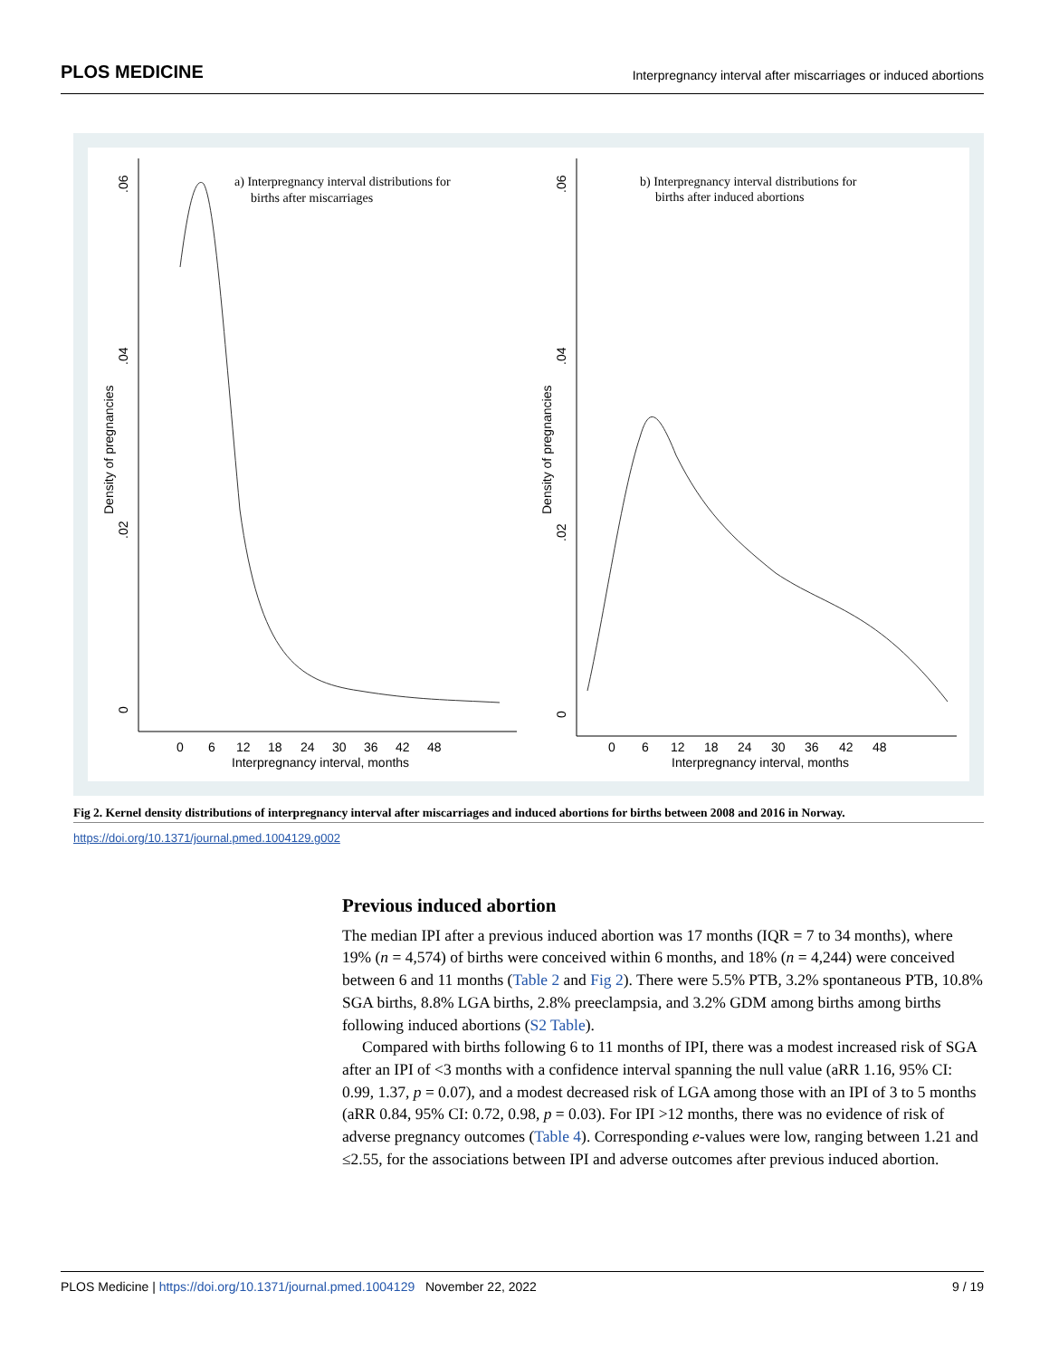PLOS MEDICINE Interpregnancy interval after miscarriages or induced abortions
.06
.04
.02
0
Density of pregnancies
0
6
12
18
24
30
36
42
48
Interpregnancy interval, months
a) Interpregnancy interval distributions for
births after miscarriages
.06
.04
.02
0
Density of pregnancies
0
6
12
18
24
30
36
42
48
Interpregnancy interval, months
b) Interpregnancy interval distributions for
births after induced abortions
Fig 2. Kernel density distributions of interpregnancy interval after miscarriages and induced abortions for births between 2008 and 2016 in Norway.
https://doi.org/10.1371/journal.pmed.1004129.g002
Previous induced abortion
The median IPI after a previous induced abortion was 17 months (IQR = 7 to 34 months), where 19% (n = 4,574) of births were conceived within 6 months, and 18% (n = 4,244) were conceived between 6 and 11 months (Table 2 and Fig 2). There were 5.5% PTB, 3.2% spontaneous PTB, 10.8% SGA births, 8.8% LGA births, 2.8% preeclampsia, and 3.2% GDM among births among births following induced abortions (S2 Table).
Compared with births following 6 to 11 months of IPI, there was a modest increased risk of SGA after an IPI of <3 months with a confidence interval spanning the null value (aRR 1.16, 95% CI: 0.99, 1.37, p = 0.07), and a modest decreased risk of LGA among those with an IPI of 3 to 5 months (aRR 0.84, 95% CI: 0.72, 0.98, p = 0.03). For IPI >12 months, there was no evidence of risk of adverse pregnancy outcomes (Table 4). Corresponding e-values were low, ranging between 1.21 and ≤2.55, for the associations between IPI and adverse outcomes after previous induced abortion.
PLOS Medicine | https://doi.org/10.1371/journal.pmed.1004129 November 22, 2022 9 / 19